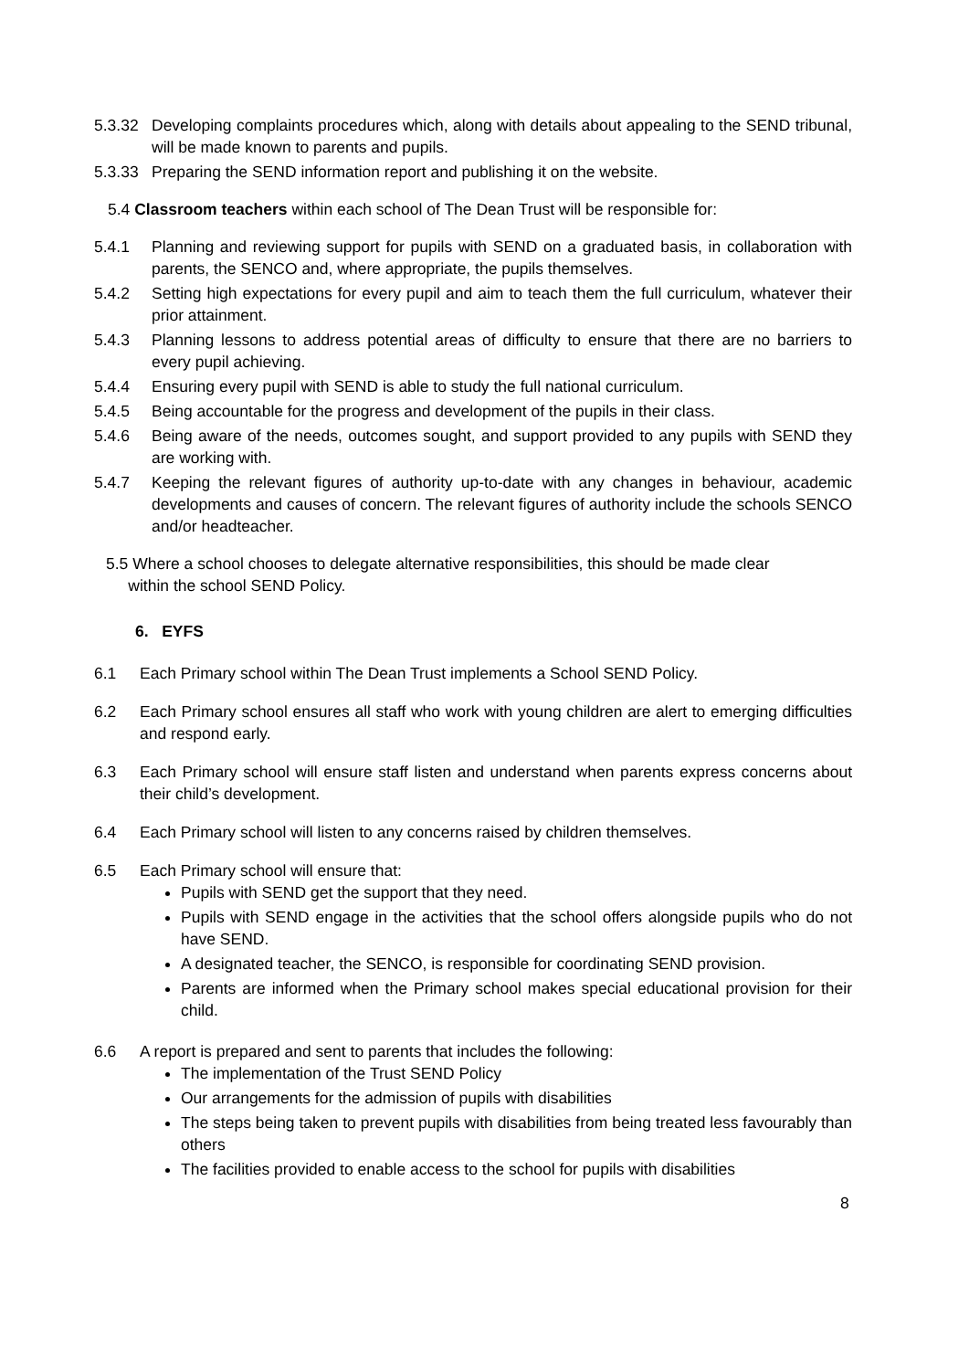5.3.32 Developing complaints procedures which, along with details about appealing to the SEND tribunal, will be made known to parents and pupils.
5.3.33 Preparing the SEND information report and publishing it on the website.
5.4 Classroom teachers within each school of The Dean Trust will be responsible for:
5.4.1 Planning and reviewing support for pupils with SEND on a graduated basis, in collaboration with parents, the SENCO and, where appropriate, the pupils themselves.
5.4.2 Setting high expectations for every pupil and aim to teach them the full curriculum, whatever their prior attainment.
5.4.3 Planning lessons to address potential areas of difficulty to ensure that there are no barriers to every pupil achieving.
5.4.4 Ensuring every pupil with SEND is able to study the full national curriculum.
5.4.5 Being accountable for the progress and development of the pupils in their class.
5.4.6 Being aware of the needs, outcomes sought, and support provided to any pupils with SEND they are working with.
5.4.7 Keeping the relevant figures of authority up-to-date with any changes in behaviour, academic developments and causes of concern. The relevant figures of authority include the schools SENCO and/or headteacher.
5.5 Where a school chooses to delegate alternative responsibilities, this should be made clear
within the school SEND Policy.
6. EYFS
6.1 Each Primary school within The Dean Trust implements a School SEND Policy.
6.2 Each Primary school ensures all staff who work with young children are alert to emerging difficulties and respond early.
6.3 Each Primary school will ensure staff listen and understand when parents express concerns about their child’s development.
6.4 Each Primary school will listen to any concerns raised by children themselves.
6.5 Each Primary school will ensure that:
Pupils with SEND get the support that they need.
Pupils with SEND engage in the activities that the school offers alongside pupils who do not have SEND.
A designated teacher, the SENCO, is responsible for coordinating SEND provision.
Parents are informed when the Primary school makes special educational provision for their child.
6.6 A report is prepared and sent to parents that includes the following:
The implementation of the Trust SEND Policy
Our arrangements for the admission of pupils with disabilities
The steps being taken to prevent pupils with disabilities from being treated less favourably than others
The facilities provided to enable access to the school for pupils with disabilities
8